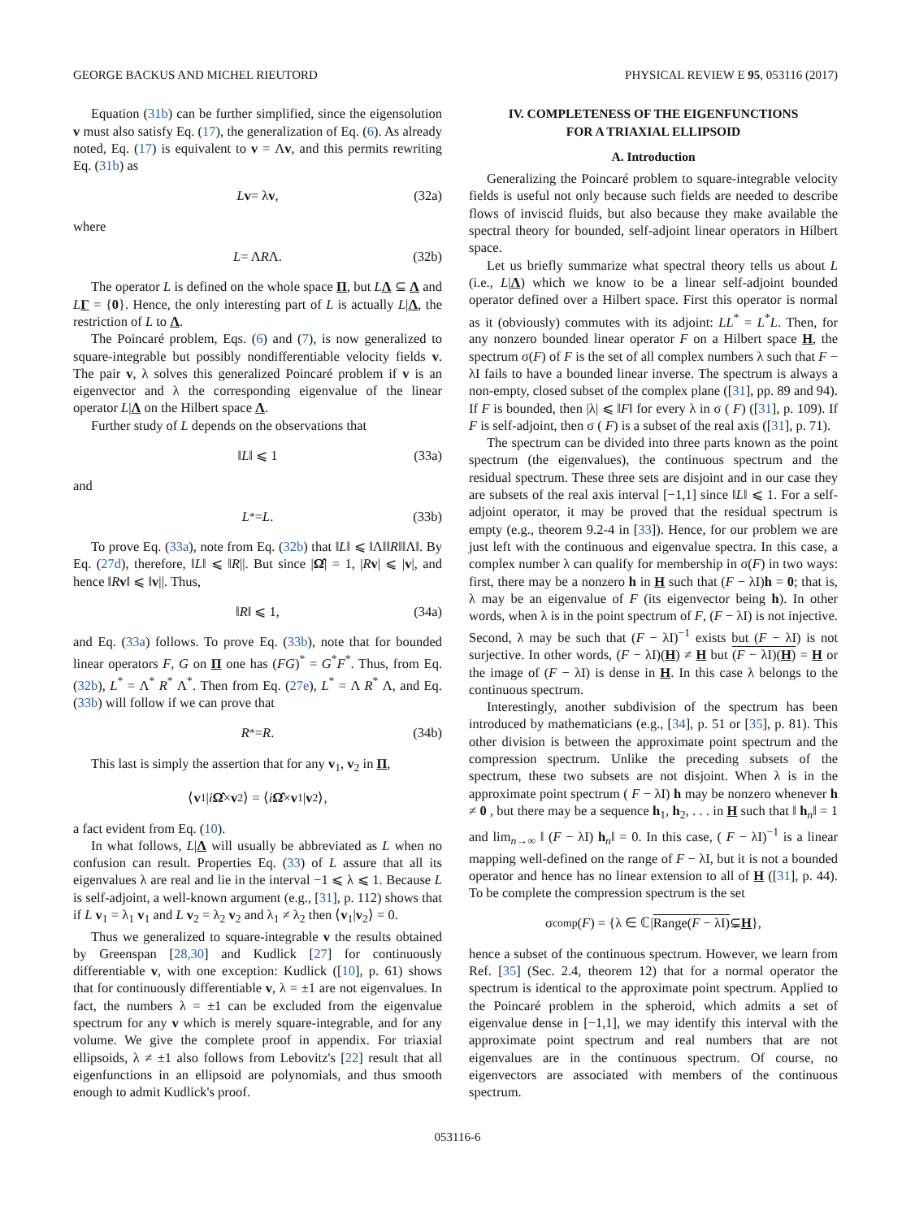GEORGE BACKUS AND MICHEL RIEUTORD PHYSICAL REVIEW E 95, 053116 (2017)
Equation (31b) can be further simplified, since the eigensolution v must also satisfy Eq. (17), the generalization of Eq. (6). As already noted, Eq. (17) is equivalent to v = Λv, and this permits rewriting Eq. (31b) as
Lv = λ v, (32a)
where
L = Λ R Λ. (32b)
The operator L is defined on the whole space Π, but LΛ ⊆ Λ and LΓ = {0}. Hence, the only interesting part of L is actually L|Λ, the restriction of L to Λ.
The Poincaré problem, Eqs. (6) and (7), is now generalized to square-integrable but possibly nondifferentiable velocity fields v. The pair v, λ solves this generalized Poincaré problem if v is an eigenvector and λ the corresponding eigenvalue of the linear operator L|Λ on the Hilbert space Λ.
Further study of L depends on the observations that
‖ L ‖ ⩽ 1 (33a)
and
L<sup>*</sup> = L. (33b)
To prove Eq. (33a), note from Eq. (32b) that ‖L‖ ⩽ ‖Λ‖‖R‖‖Λ‖. By Eq. (27d), therefore, ‖L‖ ⩽ ‖R||. But since |Ω̂| = 1, |Rv| ⩽ |v|, and hence ‖Rv‖ ⩽ ‖v||. Thus,
‖ R ‖ ⩽ 1, (34a)
and Eq. (33a) follows. To prove Eq. (33b), note that for bounded linear operators F, G on Π one has (FG)<sup>*</sup> = G<sup>*</sup>F<sup>*</sup>. Thus, from Eq. (32b), L<sup>*</sup> = Λ<sup>*</sup> R<sup>*</sup> Λ<sup>*</sup>. Then from Eq. (27e), L<sup>*</sup> = Λ R<sup>*</sup> Λ, and Eq. (33b) will follow if we can prove that
R<sup>*</sup> = R. (34b)
This last is simply the assertion that for any v<sub>1</sub>, v<sub>2</sub> in Π,
⟨ v<sub>1</sub>| i Ω̂ × v<sub>2</sub>⟩ = ⟨ i Ω̂ × v<sub>1</sub>| v<sub>2</sub>⟩,
a fact evident from Eq. (10).
In what follows, L|Λ will usually be abbreviated as L when no confusion can result. Properties Eq. (33) of L assure that all its eigenvalues λ are real and lie in the interval −1 ⩽ λ ⩽ 1. Because L is self-adjoint, a well-known argument (e.g., [31], p. 112) shows that if L v<sub>1</sub> = λ<sub>1</sub> v<sub>1</sub> and L v<sub>2</sub> = λ<sub>2</sub> v<sub>2</sub> and λ<sub>1</sub> ≠ λ<sub>2</sub> then ⟨v<sub>1</sub>|v<sub>2</sub>⟩ = 0.
Thus we generalized to square-integrable v the results obtained by Greenspan [28,30] and Kudlick [27] for continuously differentiable v, with one exception: Kudlick ([10], p. 61) shows that for continuously differentiable v, λ = ±1 are not eigenvalues. In fact, the numbers λ = ±1 can be excluded from the eigenvalue spectrum for any v which is merely square-integrable, and for any volume. We give the complete proof in appendix. For triaxial ellipsoids, λ ≠ ±1 also follows from Lebovitz's [22] result that all eigenfunctions in an ellipsoid are polynomials, and thus smooth enough to admit Kudlick's proof.
IV. COMPLETENESS OF THE EIGENFUNCTIONS
FOR A TRIAXIAL ELLIPSOID
A. Introduction
Generalizing the Poincaré problem to square-integrable velocity fields is useful not only because such fields are needed to describe flows of inviscid fluids, but also because they make available the spectral theory for bounded, self-adjoint linear operators in Hilbert space.
Let us briefly summarize what spectral theory tells us about L (i.e., L|Λ) which we know to be a linear self-adjoint bounded operator defined over a Hilbert space. First this operator is normal as it (obviously) commutes with its adjoint: LL<sup>*</sup> = L<sup>*</sup>L. Then, for any nonzero bounded linear operator F on a Hilbert space H, the spectrum σ(F) of F is the set of all complex numbers λ such that F − λI fails to have a bounded linear inverse. The spectrum is always a non-empty, closed subset of the complex plane ([31], pp. 89 and 94). If F is bounded, then |λ| ⩽ ‖F‖ for every λ in σ ( F) ([31], p. 109). If F is self-adjoint, then σ ( F) is a subset of the real axis ([31], p. 71).
The spectrum can be divided into three parts known as the point spectrum (the eigenvalues), the continuous spectrum and the residual spectrum. These three sets are disjoint and in our case they are subsets of the real axis interval [−1,1] since ‖L‖ ⩽ 1. For a self-adjoint operator, it may be proved that the residual spectrum is empty (e.g., theorem 9.2-4 in [33]). Hence, for our problem we are just left with the continuous and eigenvalue spectra. In this case, a complex number λ can qualify for membership in σ(F) in two ways: first, there may be a nonzero h in H such that (F − λI)h = 0; that is, λ may be an eigenvalue of F (its eigenvector being h). In other words, when λ is in the point spectrum of F, (F − λI) is not injective. Second, λ may be such that (F − λI)<sup>−1</sup> exists but (F − λI) is not surjective. In other words, (F − λI)(H) ≠ H but (F − λI)(H) = H or the image of (F − λI) is dense in H. In this case λ belongs to the continuous spectrum.
Interestingly, another subdivision of the spectrum has been introduced by mathematicians (e.g., [34], p. 51 or [35], p. 81). This other division is between the approximate point spectrum and the compression spectrum. Unlike the preceding subsets of the spectrum, these two subsets are not disjoint. When λ is in the approximate point spectrum ( F − λI) h may be nonzero whenever h ≠ 0 , but there may be a sequence h<sub>1</sub>, h<sub>2</sub>, . . . in H such that ‖ h<sub>n</sub>‖ = 1 and lim<sub>n→∞</sub> ‖ (F − λI) h<sub>n</sub>‖ = 0. In this case, ( F − λI)<sup>−1</sup> is a linear mapping well-defined on the range of F − λI, but it is not a bounded operator and hence has no linear extension to all of H ([31], p. 44). To be complete the compression spectrum is the set
σ<sub>comp</sub>(F) = {λ ∈ ℂ| Range(F − λI) ⊊ H },
hence a subset of the continuous spectrum. However, we learn from Ref. [35] (Sec. 2.4, theorem 12) that for a normal operator the spectrum is identical to the approximate point spectrum. Applied to the Poincaré problem in the spheroid, which admits a set of eigenvalue dense in [−1,1], we may identify this interval with the approximate point spectrum and real numbers that are not eigenvalues are in the continuous spectrum. Of course, no eigenvectors are associated with members of the continuous spectrum.
053116-6